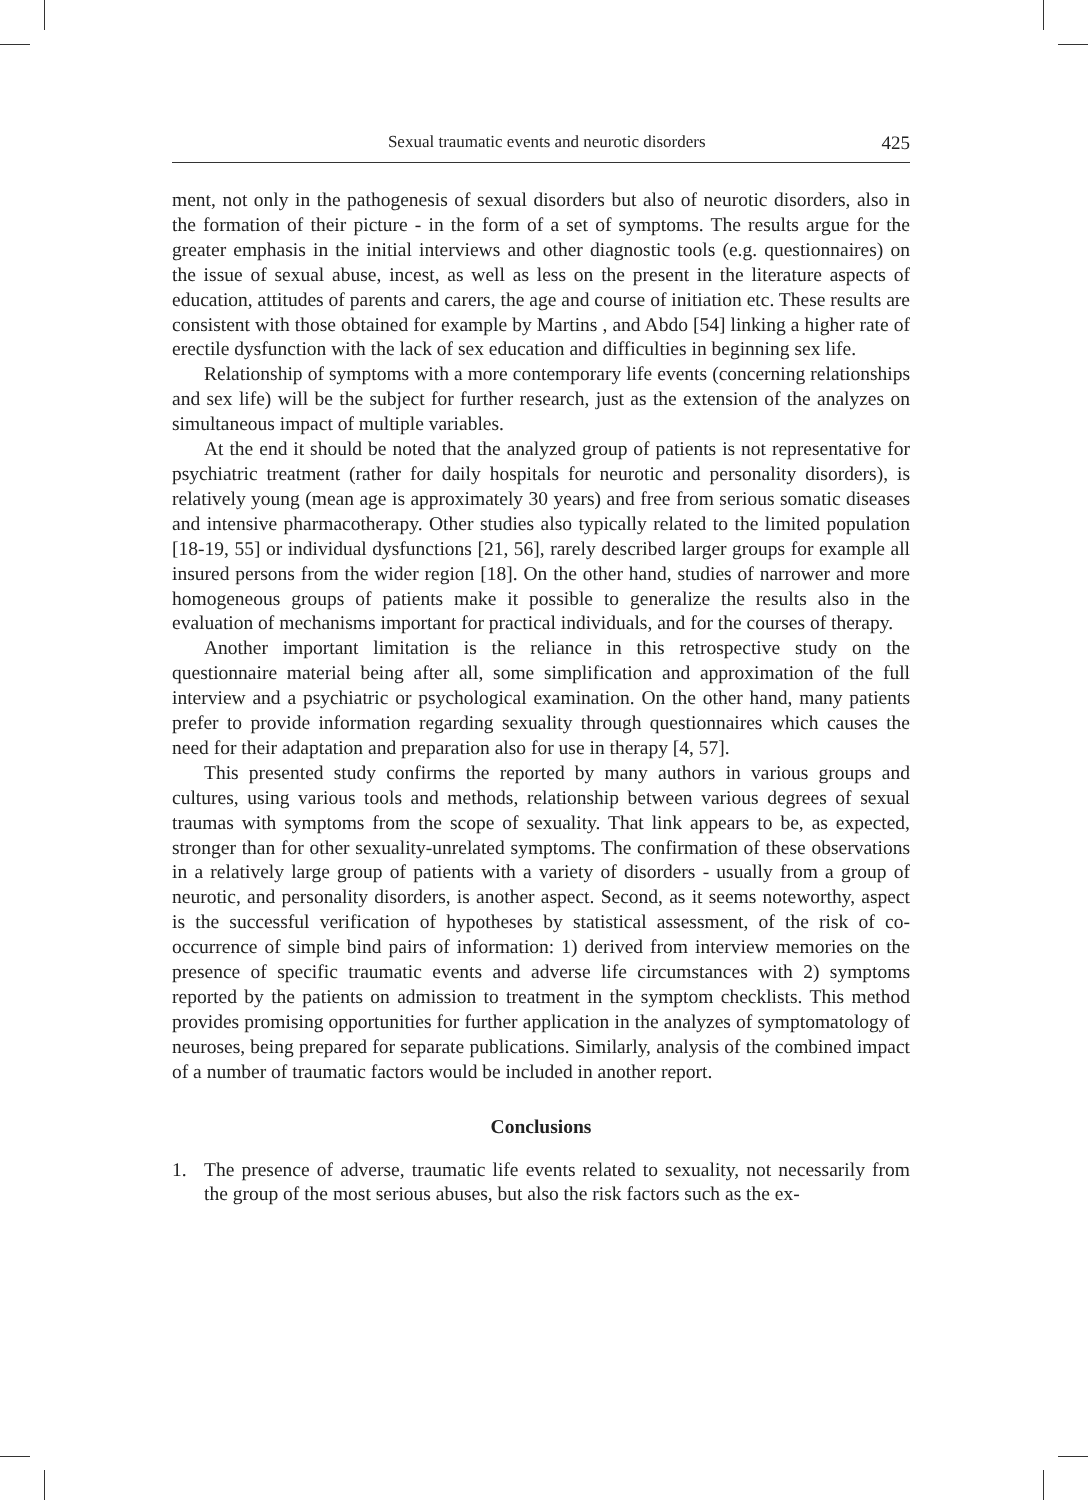Sexual traumatic events and neurotic disorders 425
ment, not only in the pathogenesis of sexual disorders but also of neurotic disorders, also in the formation of their picture - in the form of a set of symptoms. The results argue for the greater emphasis in the initial interviews and other diagnostic tools (e.g. questionnaires) on the issue of sexual abuse, incest, as well as less on the present in the literature aspects of education, attitudes of parents and carers, the age and course of initiation etc. These results are consistent with those obtained for example by Martins , and Abdo [54] linking a higher rate of erectile dysfunction with the lack of sex education and difficulties in beginning sex life.
Relationship of symptoms with a more contemporary life events (concerning relationships and sex life) will be the subject for further research, just as the extension of the analyzes on simultaneous impact of multiple variables.
At the end it should be noted that the analyzed group of patients is not representative for psychiatric treatment (rather for daily hospitals for neurotic and personality disorders), is relatively young (mean age is approximately 30 years) and free from serious somatic diseases and intensive pharmacotherapy. Other studies also typically related to the limited population [18-19, 55] or individual dysfunctions [21, 56], rarely described larger groups for example all insured persons from the wider region [18]. On the other hand, studies of narrower and more homogeneous groups of patients make it possible to generalize the results also in the evaluation of mechanisms important for practical individuals, and for the courses of therapy.
Another important limitation is the reliance in this retrospective study on the questionnaire material being after all, some simplification and approximation of the full interview and a psychiatric or psychological examination. On the other hand, many patients prefer to provide information regarding sexuality through questionnaires which causes the need for their adaptation and preparation also for use in therapy [4, 57].
This presented study confirms the reported by many authors in various groups and cultures, using various tools and methods, relationship between various degrees of sexual traumas with symptoms from the scope of sexuality. That link appears to be, as expected, stronger than for other sexuality-unrelated symptoms. The confirmation of these observations in a relatively large group of patients with a variety of disorders - usually from a group of neurotic, and personality disorders, is another aspect. Second, as it seems noteworthy, aspect is the successful verification of hypotheses by statistical assessment, of the risk of co-occurrence of simple bind pairs of information: 1) derived from interview memories on the presence of specific traumatic events and adverse life circumstances with 2) symptoms reported by the patients on admission to treatment in the symptom checklists. This method provides promising opportunities for further application in the analyzes of symptomatology of neuroses, being prepared for separate publications. Similarly, analysis of the combined impact of a number of traumatic factors would be included in another report.
Conclusions
1. The presence of adverse, traumatic life events related to sexuality, not necessarily from the group of the most serious abuses, but also the risk factors such as the ex-